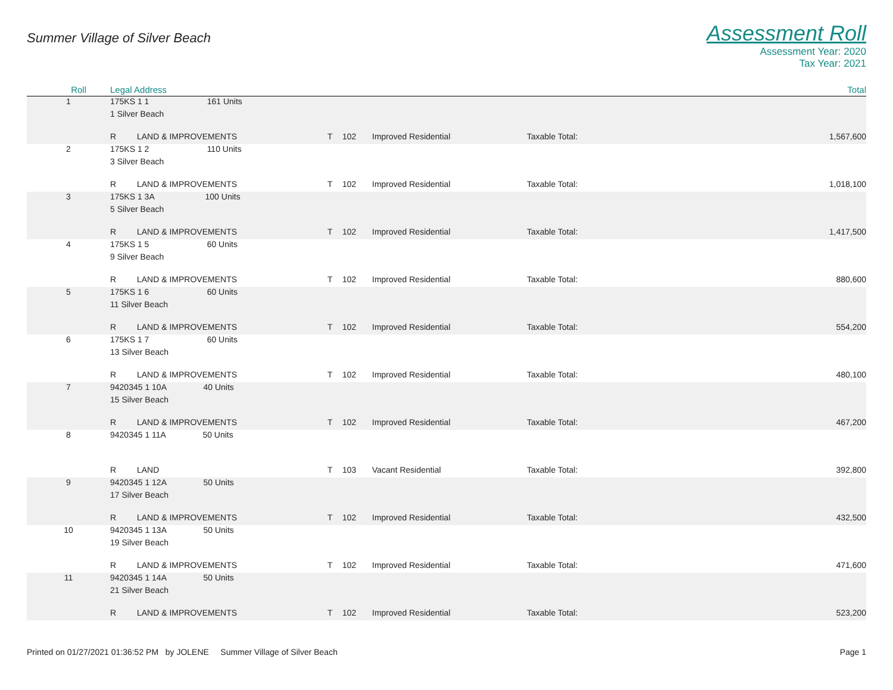Summer Village of Silver Beach
Assessment Roll
Assessment Year: 2020
Tax Year: 2021
| Roll | Legal Address | | | | | | Total |
| --- | --- | --- | --- | --- | --- | --- | --- |
| 1 | 175KS 1 1 161 Units | | | | | | |
| | 1 Silver Beach | | | | | | |
| | R | LAND & IMPROVEMENTS | T | 102 | Improved Residential | Taxable Total: | 1,567,600 |
| 2 | 175KS 1 2 110 Units | | | | | | |
| | 3 Silver Beach | | | | | | |
| | R | LAND & IMPROVEMENTS | T | 102 | Improved Residential | Taxable Total: | 1,018,100 |
| 3 | 175KS 1 3A 100 Units | | | | | | |
| | 5 Silver Beach | | | | | | |
| | R | LAND & IMPROVEMENTS | T | 102 | Improved Residential | Taxable Total: | 1,417,500 |
| 4 | 175KS 1 5 60 Units | | | | | | |
| | 9 Silver Beach | | | | | | |
| | R | LAND & IMPROVEMENTS | T | 102 | Improved Residential | Taxable Total: | 880,600 |
| 5 | 175KS 1 6 60 Units | | | | | | |
| | 11 Silver Beach | | | | | | |
| | R | LAND & IMPROVEMENTS | T | 102 | Improved Residential | Taxable Total: | 554,200 |
| 6 | 175KS 1 7 60 Units | | | | | | |
| | 13 Silver Beach | | | | | | |
| | R | LAND & IMPROVEMENTS | T | 102 | Improved Residential | Taxable Total: | 480,100 |
| 7 | 9420345 1 10A 40 Units | | | | | | |
| | 15 Silver Beach | | | | | | |
| | R | LAND & IMPROVEMENTS | T | 102 | Improved Residential | Taxable Total: | 467,200 |
| 8 | 9420345 1 11A 50 Units | | | | | | |
| | R | LAND | T | 103 | Vacant Residential | Taxable Total: | 392,800 |
| 9 | 9420345 1 12A 50 Units | | | | | | |
| | 17 Silver Beach | | | | | | |
| | R | LAND & IMPROVEMENTS | T | 102 | Improved Residential | Taxable Total: | 432,500 |
| 10 | 9420345 1 13A 50 Units | | | | | | |
| | 19 Silver Beach | | | | | | |
| | R | LAND & IMPROVEMENTS | T | 102 | Improved Residential | Taxable Total: | 471,600 |
| 11 | 9420345 1 14A 50 Units | | | | | | |
| | 21 Silver Beach | | | | | | |
| | R | LAND & IMPROVEMENTS | T | 102 | Improved Residential | Taxable Total: | 523,200 |
Printed on 01/27/2021 01:36:52 PM by JOLENE Summer Village of Silver Beach
Page 1